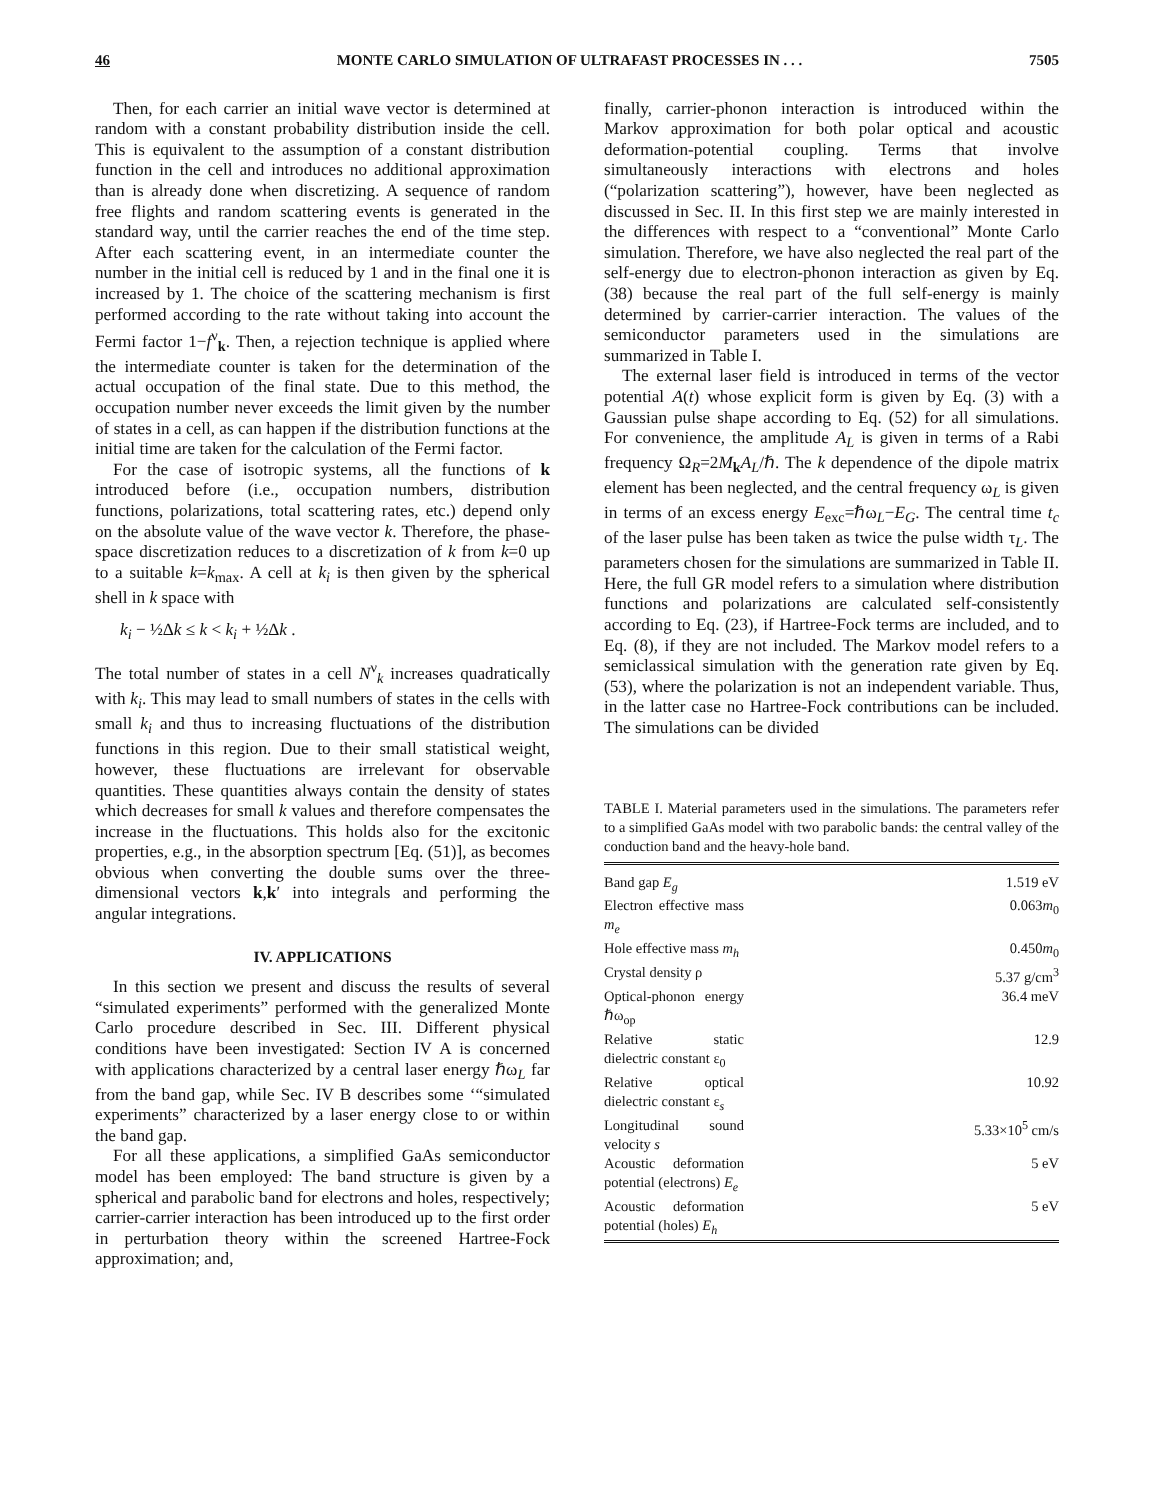46 MONTE CARLO SIMULATION OF ULTRAFAST PROCESSES IN . . . 7505
Then, for each carrier an initial wave vector is determined at random with a constant probability distribution inside the cell. This is equivalent to the assumption of a constant distribution function in the cell and introduces no additional approximation than is already done when discretizing. A sequence of random free flights and random scattering events is generated in the standard way, until the carrier reaches the end of the time step. After each scattering event, in an intermediate counter the number in the initial cell is reduced by 1 and in the final one it is increased by 1. The choice of the scattering mechanism is first performed according to the rate without taking into account the Fermi factor 1−f<sup>ν</sup><sub>k</sub>. Then, a rejection technique is applied where the intermediate counter is taken for the determination of the actual occupation of the final state. Due to this method, the occupation number never exceeds the limit given by the number of states in a cell, as can happen if the distribution functions at the initial time are taken for the calculation of the Fermi factor.
For the case of isotropic systems, all the functions of k introduced before (i.e., occupation numbers, distribution functions, polarizations, total scattering rates, etc.) depend only on the absolute value of the wave vector k. Therefore, the phase-space discretization reduces to a discretization of k from k=0 up to a suitable k=k<sub>max</sub>. A cell at k<sub>i</sub> is then given by the spherical shell in k space with
k<sub>i</sub> − ½Δk ≤ k < k<sub>i</sub> + ½Δk .
The total number of states in a cell N<sup>ν</sup><sub>k</sub> increases quadratically with k<sub>i</sub>. This may lead to small numbers of states in the cells with small k<sub>i</sub> and thus to increasing fluctuations of the distribution functions in this region. Due to their small statistical weight, however, these fluctuations are irrelevant for observable quantities. These quantities always contain the density of states which decreases for small k values and therefore compensates the increase in the fluctuations. This holds also for the excitonic properties, e.g., in the absorption spectrum [Eq. (51)], as becomes obvious when converting the double sums over the three-dimensional vectors k,k′ into integrals and performing the angular integrations.
IV. APPLICATIONS
In this section we present and discuss the results of several “simulated experiments” performed with the generalized Monte Carlo procedure described in Sec. III. Different physical conditions have been investigated: Section IV A is concerned with applications characterized by a central laser energy ℏω<sub>L</sub> far from the band gap, while Sec. IV B describes some ‘“simulated experiments” characterized by a laser energy close to or within the band gap.
For all these applications, a simplified GaAs semiconductor model has been employed: The band structure is given by a spherical and parabolic band for electrons and holes, respectively; carrier-carrier interaction has been introduced up to the first order in perturbation theory within the screened Hartree-Fock approximation; and,
finally, carrier-phonon interaction is introduced within the Markov approximation for both polar optical and acoustic deformation-potential coupling. Terms that involve simultaneously interactions with electrons and holes (“polarization scattering”), however, have been neglected as discussed in Sec. II. In this first step we are mainly interested in the differences with respect to a “conventional” Monte Carlo simulation. Therefore, we have also neglected the real part of the self-energy due to electron-phonon interaction as given by Eq. (38) because the real part of the full self-energy is mainly determined by carrier-carrier interaction. The values of the semiconductor parameters used in the simulations are summarized in Table I.
The external laser field is introduced in terms of the vector potential A(t) whose explicit form is given by Eq. (3) with a Gaussian pulse shape according to Eq. (52) for all simulations. For convenience, the amplitude A<sub>L</sub> is given in terms of a Rabi frequency Ω<sub>R</sub>=2M<sub>k</sub>A<sub>L</sub>/ℏ. The k dependence of the dipole matrix element has been neglected, and the central frequency ω<sub>L</sub> is given in terms of an excess energy E<sub>exc</sub>=ℏω<sub>L</sub>−E<sub>G</sub>. The central time t<sub>c</sub> of the laser pulse has been taken as twice the pulse width τ<sub>L</sub>. The parameters chosen for the simulations are summarized in Table II. Here, the full GR model refers to a simulation where distribution functions and polarizations are calculated self-consistently according to Eq. (23), if Hartree-Fock terms are included, and to Eq. (8), if they are not included. The Markov model refers to a semiclassical simulation with the generation rate given by Eq. (53), where the polarization is not an independent variable. Thus, in the latter case no Hartree-Fock contributions can be included. The simulations can be divided
TABLE I. Material parameters used in the simulations. The parameters refer to a simplified GaAs model with two parabolic bands: the central valley of the conduction band and the heavy-hole band.
| Band gap E<sub>g</sub> | 1.519 eV |
| Electron effective mass m<sub>e</sub> | 0.063 m<sub>0</sub> |
| Hole effective mass m<sub>h</sub> | 0.450 m<sub>0</sub> |
| Crystal density ρ | 5.37 g/cm<sup>3</sup> |
| Optical-phonon energy ℏω<sub>op</sub> | 36.4 meV |
| Relative static dielectric constant ε<sub>0</sub> | 12.9 |
| Relative optical dielectric constant ε<sub>s</sub> | 10.92 |
| Longitudinal sound velocity s | 5.33×10<sup>5</sup> cm/s |
| Acoustic deformation potential (electrons) E<sub>e</sub> | 5 eV |
| Acoustic deformation potential (holes) E<sub>h</sub> | 5 eV |